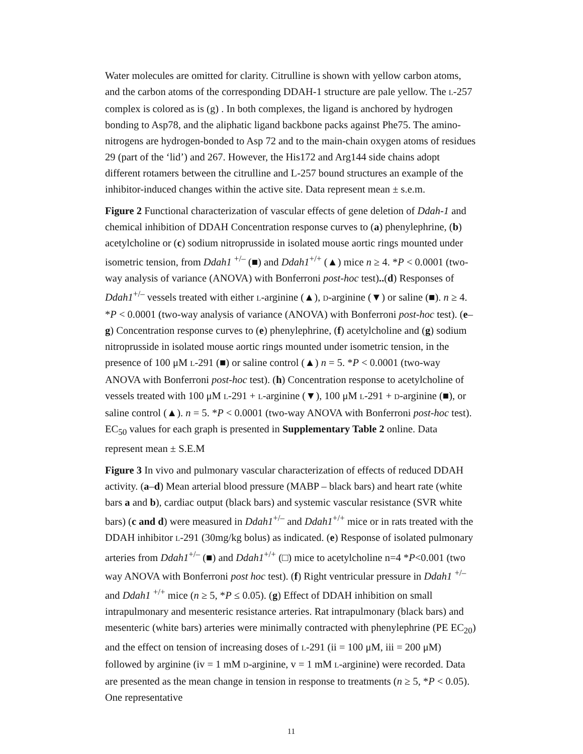Water molecules are omitted for clarity. Citrulline is shown with yellow carbon atoms, and the carbon atoms of the corresponding DDAH-1 structure are pale yellow. The L-257 complex is colored as is (g) . In both complexes, the ligand is anchored by hydrogen bonding to Asp78, and the aliphatic ligand backbone packs against Phe75. The amino-nitrogens are hydrogen-bonded to Asp 72 and to the main-chain oxygen atoms of residues 29 (part of the ‘lid’) and 267. However, the His172 and Arg144 side chains adopt different rotamers between the citrulline and L-257 bound structures an example of the inhibitor-induced changes within the active site. Data represent mean ± s.e.m.
Figure 2 Functional characterization of vascular effects of gene deletion of Ddah-1 and chemical inhibition of DDAH Concentration response curves to (a) phenylephrine, (b) acetylcholine or (c) sodium nitroprusside in isolated mouse aortic rings mounted under isometric tension, from Ddah1 <sup>+/–</sup> (■) and Ddah1<sup>+/+</sup> (▲) mice n ≥ 4. *P < 0.0001 (two-way analysis of variance (ANOVA) with Bonferroni post-hoc test)..(d) Responses of Ddah1<sup>+/–</sup> vessels treated with either L-arginine (▲), D-arginine (▼) or saline (■). n ≥ 4. *P < 0.0001 (two-way analysis of variance (ANOVA) with Bonferroni post-hoc test). (e–g) Concentration response curves to (e) phenylephrine, (f) acetylcholine and (g) sodium nitroprusside in isolated mouse aortic rings mounted under isometric tension, in the presence of 100 μM L-291 (■) or saline control (▲) n = 5. *P < 0.0001 (two-way ANOVA with Bonferroni post-hoc test). (h) Concentration response to acetylcholine of vessels treated with 100 μM L-291 + L-arginine (▼), 100 μM L-291 + D-arginine (■), or saline control (▲). n = 5. *P < 0.0001 (two-way ANOVA with Bonferroni post-hoc test). EC<sub>50</sub> values for each graph is presented in Supplementary Table 2 online. Data represent mean ± S.E.M
Figure 3 In vivo and pulmonary vascular characterization of effects of reduced DDAH activity. (a–d) Mean arterial blood pressure (MABP – black bars) and heart rate (white bars a and b), cardiac output (black bars) and systemic vascular resistance (SVR white bars) (c and d) were measured in Ddah1<sup>+/–</sup> and Ddah1<sup>+/+</sup> mice or in rats treated with the DDAH inhibitor L-291 (30mg/kg bolus) as indicated. (e) Response of isolated pulmonary arteries from Ddah1<sup>+/–</sup> (■) and Ddah1<sup>+/+</sup> (□) mice to acetylcholine n=4 *P<0.001 (two way ANOVA with Bonferroni post hoc test). (f) Right ventricular pressure in Ddah1 <sup>+/–</sup> and Ddah1 <sup>+/+</sup> mice (n ≥ 5, *P ≤ 0.05). (g) Effect of DDAH inhibition on small intrapulmonary and mesenteric resistance arteries. Rat intrapulmonary (black bars) and mesenteric (white bars) arteries were minimally contracted with phenylephrine (PE EC<sub>20</sub>) and the effect on tension of increasing doses of L-291 (ii = 100 μM, iii = 200 μM) followed by arginine (iv = 1 mM D-arginine, v = 1 mM L-arginine) were recorded. Data are presented as the mean change in tension in response to treatments (n ≥ 5, *P < 0.05). One representative
11